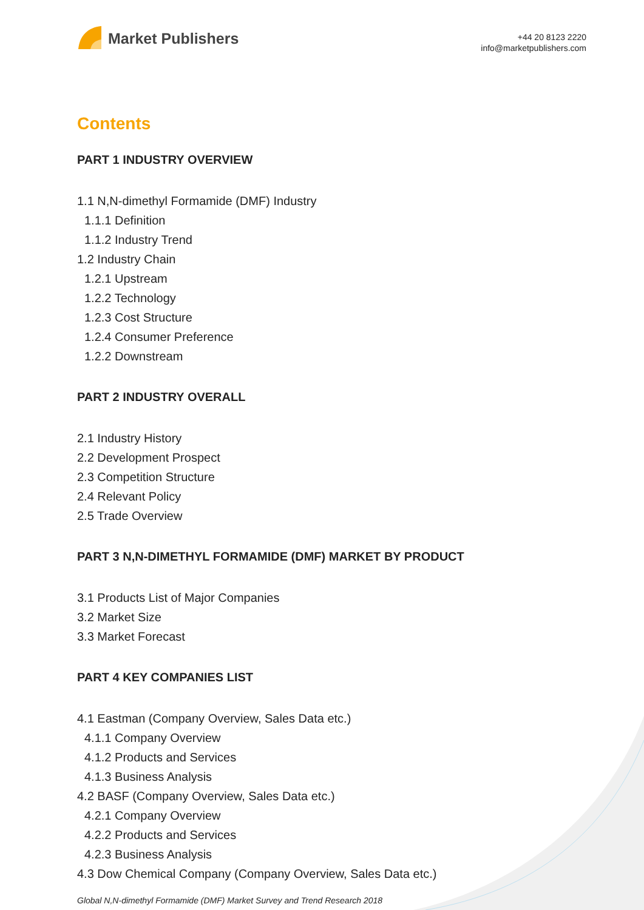Market Publishers
+44 20 8123 2220
info@marketpublishers.com
Contents
PART 1 INDUSTRY OVERVIEW
1.1 N,N-dimethyl Formamide (DMF) Industry
1.1.1 Definition
1.1.2 Industry Trend
1.2 Industry Chain
1.2.1 Upstream
1.2.2 Technology
1.2.3 Cost Structure
1.2.4 Consumer Preference
1.2.2 Downstream
PART 2 INDUSTRY OVERALL
2.1 Industry History
2.2 Development Prospect
2.3 Competition Structure
2.4 Relevant Policy
2.5 Trade Overview
PART 3 N,N-DIMETHYL FORMAMIDE (DMF) MARKET BY PRODUCT
3.1 Products List of Major Companies
3.2 Market Size
3.3 Market Forecast
PART 4 KEY COMPANIES LIST
4.1 Eastman (Company Overview, Sales Data etc.)
4.1.1 Company Overview
4.1.2 Products and Services
4.1.3 Business Analysis
4.2 BASF (Company Overview, Sales Data etc.)
4.2.1 Company Overview
4.2.2 Products and Services
4.2.3 Business Analysis
4.3 Dow Chemical Company (Company Overview, Sales Data etc.)
Global N,N-dimethyl Formamide (DMF) Market Survey and Trend Research 2018